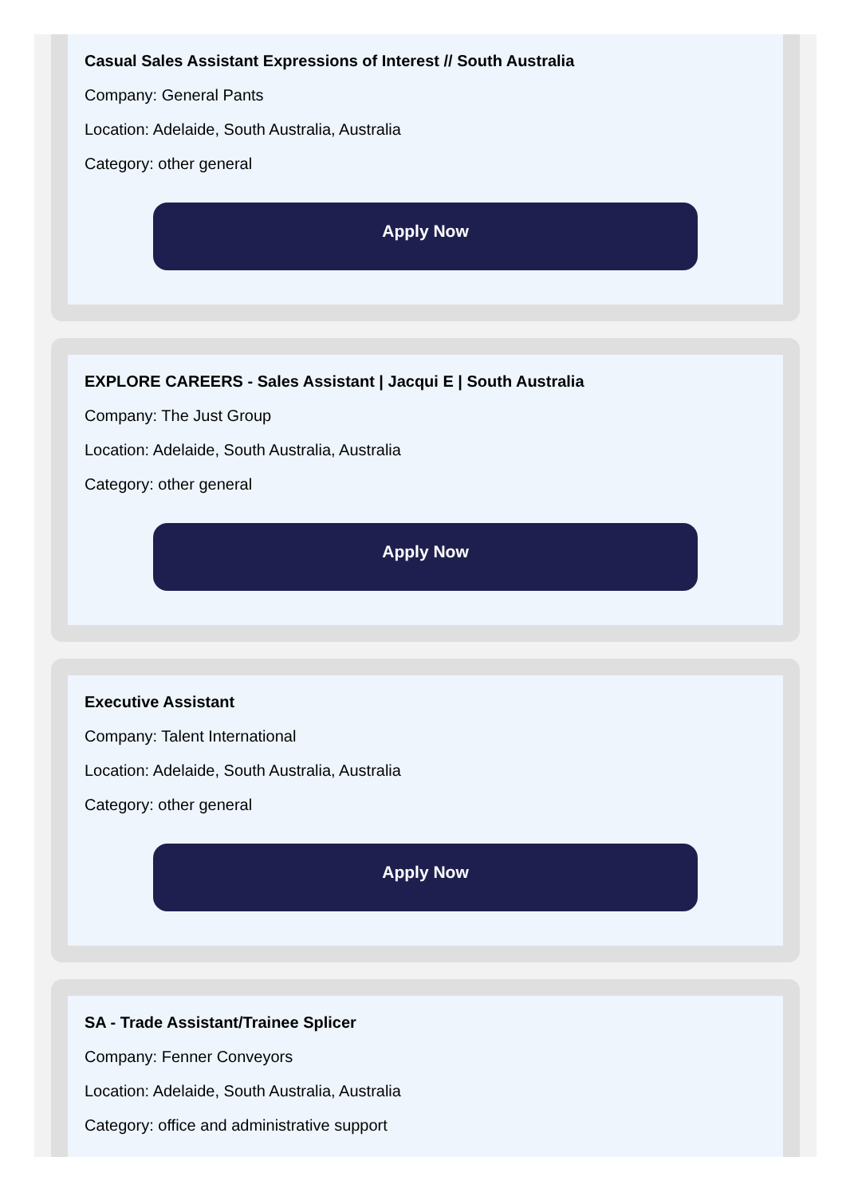Casual Sales Assistant Expressions of Interest // South Australia
Company: General Pants
Location: Adelaide, South Australia, Australia
Category: other general
Apply Now
EXPLORE CAREERS - Sales Assistant | Jacqui E | South Australia
Company: The Just Group
Location: Adelaide, South Australia, Australia
Category: other general
Apply Now
Executive Assistant
Company: Talent International
Location: Adelaide, South Australia, Australia
Category: other general
Apply Now
SA - Trade Assistant/Trainee Splicer
Company: Fenner Conveyors
Location: Adelaide, South Australia, Australia
Category: office and administrative support